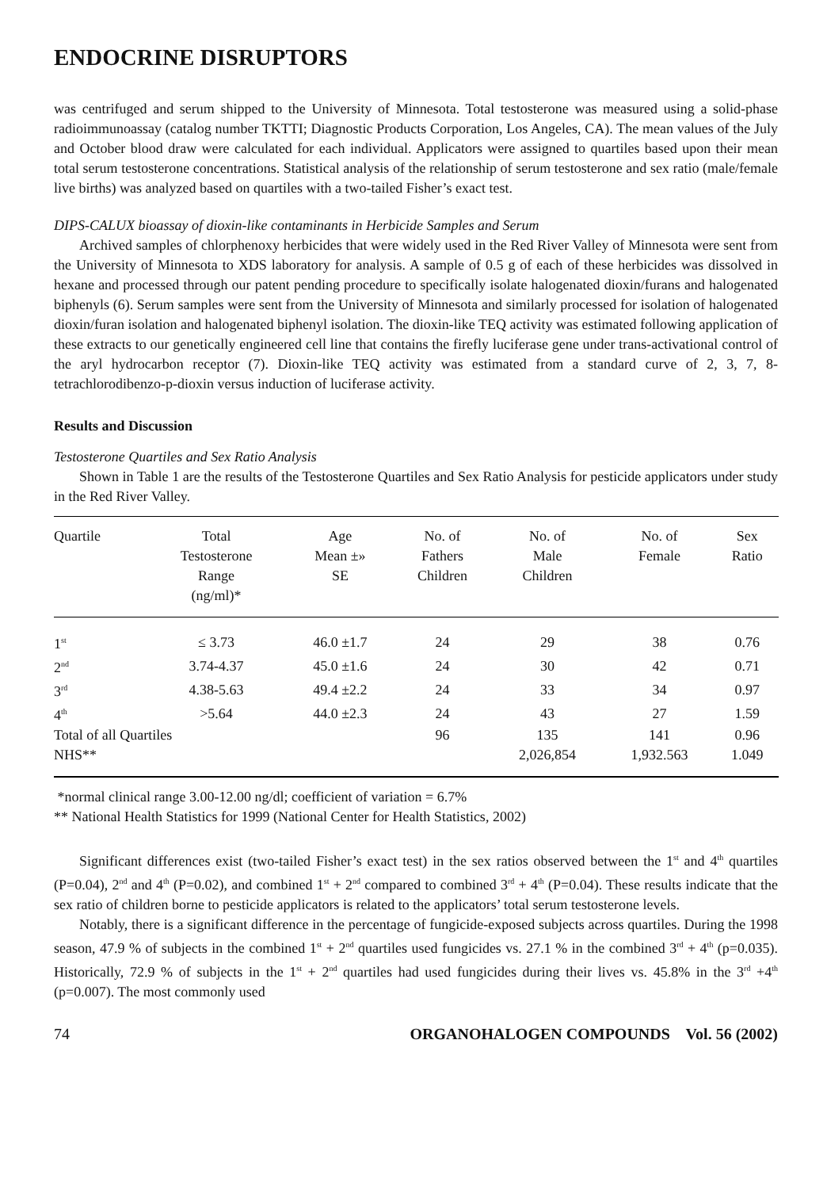ENDOCRINE DISRUPTORS
was centrifuged and serum shipped to the University of Minnesota. Total testosterone was measured using a solid-phase radioimmunoassay (catalog number TKTTI; Diagnostic Products Corporation, Los Angeles, CA). The mean values of the July and October blood draw were calculated for each individual. Applicators were assigned to quartiles based upon their mean total serum testosterone concentrations. Statistical analysis of the relationship of serum testosterone and sex ratio (male/female live births) was analyzed based on quartiles with a two-tailed Fisher’s exact test.
DIPS-CALUX bioassay of dioxin-like contaminants in Herbicide Samples and Serum
Archived samples of chlorphenoxy herbicides that were widely used in the Red River Valley of Minnesota were sent from the University of Minnesota to XDS laboratory for analysis. A sample of 0.5 g of each of these herbicides was dissolved in hexane and processed through our patent pending procedure to specifically isolate halogenated dioxin/furans and halogenated biphenyls (6). Serum samples were sent from the University of Minnesota and similarly processed for isolation of halogenated dioxin/furan isolation and halogenated biphenyl isolation. The dioxin-like TEQ activity was estimated following application of these extracts to our genetically engineered cell line that contains the firefly luciferase gene under trans-activational control of the aryl hydrocarbon receptor (7). Dioxin-like TEQ activity was estimated from a standard curve of 2, 3, 7, 8-tetrachlorodibenzo-p-dioxin versus induction of luciferase activity.
Results and Discussion
Testosterone Quartiles and Sex Ratio Analysis
Shown in Table 1 are the results of the Testosterone Quartiles and Sex Ratio Analysis for pesticide applicators under study in the Red River Valley.
| Quartile | Total Testosterone Range (ng/ml)* | Age Mean ±» SE | No. of Fathers Children | No. of Male Children | No. of Female | Sex Ratio |
| --- | --- | --- | --- | --- | --- | --- |
| 1<sup>st</sup> | ≤ 3.73 | 46.0 ±1.7 | 24 | 29 | 38 | 0.76 |
| 2<sup>nd</sup> | 3.74-4.37 | 45.0 ±1.6 | 24 | 30 | 42 | 0.71 |
| 3<sup>rd</sup> | 4.38-5.63 | 49.4 ±2.2 | 24 | 33 | 34 | 0.97 |
| 4<sup>th</sup> | >5.64 | 44.0 ±2.3 | 24 | 43 | 27 | 1.59 |
| Total of all Quartiles | | | 96 | 135 | 141 | 0.96 |
| NHS** | | | | 2,026,854 | 1,932.563 | 1.049 |
*normal clinical range 3.00-12.00 ng/dl; coefficient of variation = 6.7%
** National Health Statistics for 1999 (National Center for Health Statistics, 2002)
Significant differences exist (two-tailed Fisher’s exact test) in the sex ratios observed between the 1<sup>st</sup> and 4<sup>th</sup> quartiles (P=0.04), 2<sup>nd</sup> and 4<sup>th</sup> (P=0.02), and combined 1<sup>st</sup> + 2<sup>nd</sup> compared to combined 3<sup>rd</sup> + 4<sup>th</sup> (P=0.04). These results indicate that the sex ratio of children borne to pesticide applicators is related to the applicators’ total serum testosterone levels.
Notably, there is a significant difference in the percentage of fungicide-exposed subjects across quartiles. During the 1998 season, 47.9 % of subjects in the combined 1<sup>st</sup> + 2<sup>nd</sup> quartiles used fungicides vs. 27.1 % in the combined 3<sup>rd</sup> + 4<sup>th</sup> (p=0.035). Historically, 72.9 % of subjects in the 1<sup>st</sup> + 2<sup>nd</sup> quartiles had used fungicides during their lives vs. 45.8% in the 3<sup>rd</sup> +4<sup>th</sup> (p=0.007). The most commonly used
74 ORGANOHALOGEN COMPOUNDS Vol. 56 (2002)